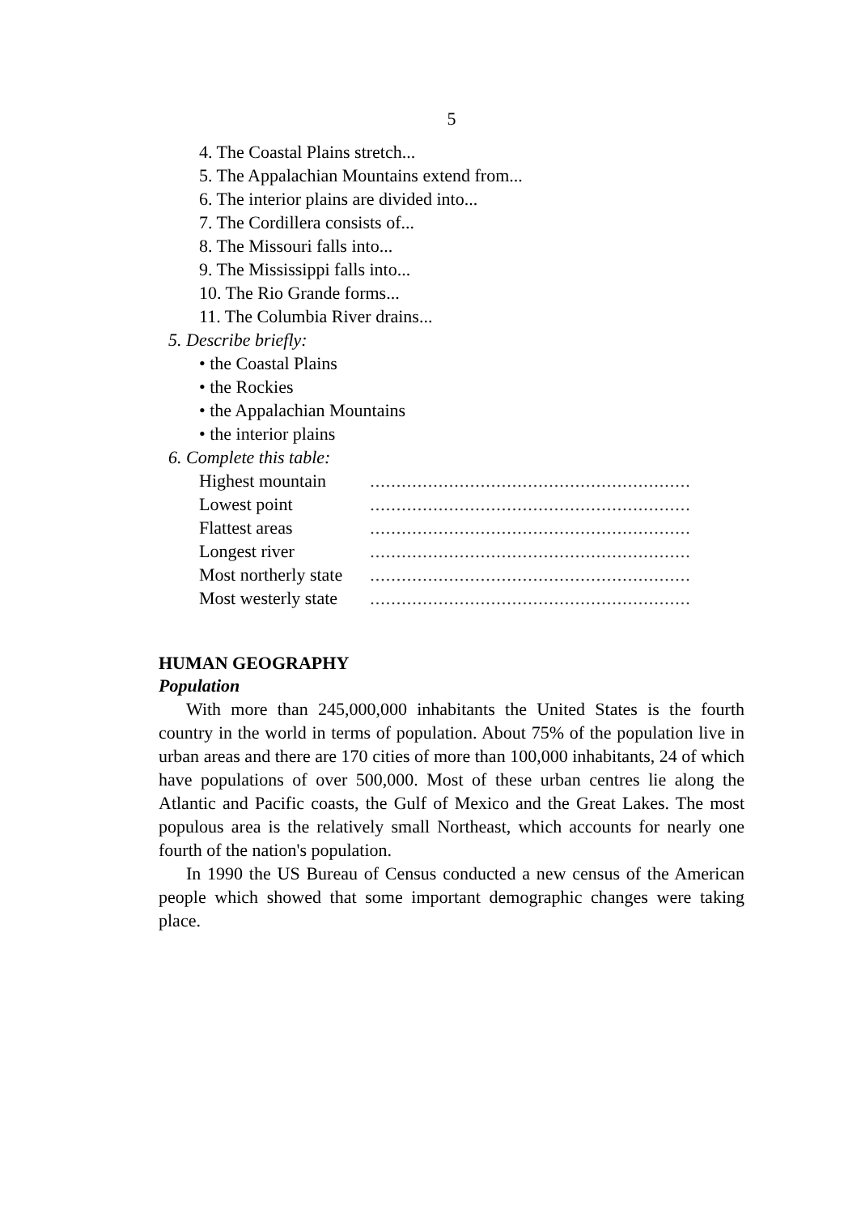5
4. The Coastal Plains stretch...
5. The Appalachian Mountains extend from...
6. The interior plains are divided into...
7. The Cordillera consists of...
8. The Missouri falls into...
9. The Mississippi falls into...
10. The Rio Grande forms...
11. The Columbia River drains...
5. Describe briefly:
• the Coastal Plains
• the Rockies
• the Appalachian Mountains
• the interior plains
6. Complete this table:
| Highest mountain | ............................................................. |
| Lowest point | ............................................................. |
| Flattest areas | ............................................................. |
| Longest river | ............................................................. |
| Most northerly state | ............................................................. |
| Most westerly state | ............................................................. |
HUMAN GEOGRAPHY
Population
With more than 245,000,000 inhabitants the United States is the fourth country in the world in terms of population. About 75% of the population live in urban areas and there are 170 cities of more than 100,000 inhabitants, 24 of which have populations of over 500,000. Most of these urban centres lie along the Atlantic and Pacific coasts, the Gulf of Mexico and the Great Lakes. The most populous area is the relatively small Northeast, which accounts for nearly one fourth of the nation's population.
In 1990 the US Bureau of Census conducted a new census of the American people which showed that some important demographic changes were taking place.